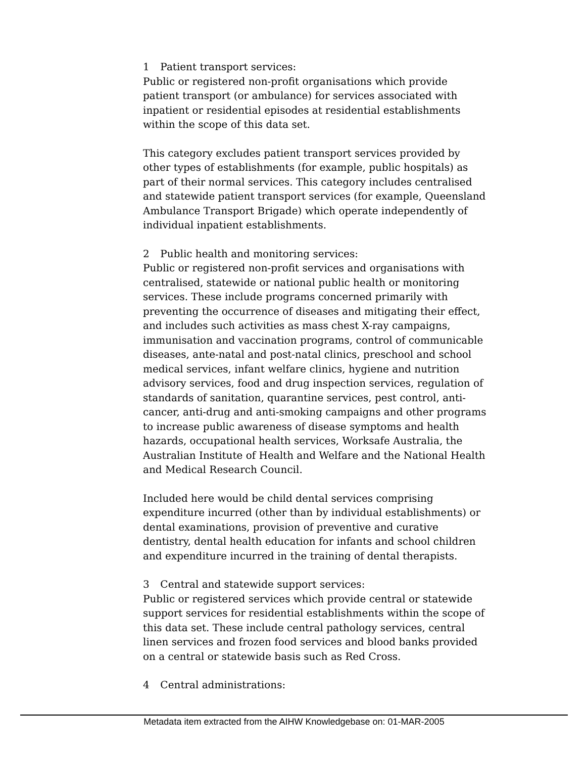1 Patient transport services:
Public or registered non-profit organisations which provide patient transport (or ambulance) for services associated with inpatient or residential episodes at residential establishments within the scope of this data set.
This category excludes patient transport services provided by other types of establishments (for example, public hospitals) as part of their normal services. This category includes centralised and statewide patient transport services (for example, Queensland Ambulance Transport Brigade) which operate independently of individual inpatient establishments.
2 Public health and monitoring services:
Public or registered non-profit services and organisations with centralised, statewide or national public health or monitoring services. These include programs concerned primarily with preventing the occurrence of diseases and mitigating their effect, and includes such activities as mass chest X-ray campaigns, immunisation and vaccination programs, control of communicable diseases, ante-natal and post-natal clinics, preschool and school medical services, infant welfare clinics, hygiene and nutrition advisory services, food and drug inspection services, regulation of standards of sanitation, quarantine services, pest control, anti-cancer, anti-drug and anti-smoking campaigns and other programs to increase public awareness of disease symptoms and health hazards, occupational health services, Worksafe Australia, the Australian Institute of Health and Welfare and the National Health and Medical Research Council.
Included here would be child dental services comprising expenditure incurred (other than by individual establishments) or dental examinations, provision of preventive and curative dentistry, dental health education for infants and school children and expenditure incurred in the training of dental therapists.
3 Central and statewide support services:
Public or registered services which provide central or statewide support services for residential establishments within the scope of this data set. These include central pathology services, central linen services and frozen food services and blood banks provided on a central or statewide basis such as Red Cross.
4 Central administrations:
Metadata item extracted from the AIHW Knowledgebase on: 01-MAR-2005